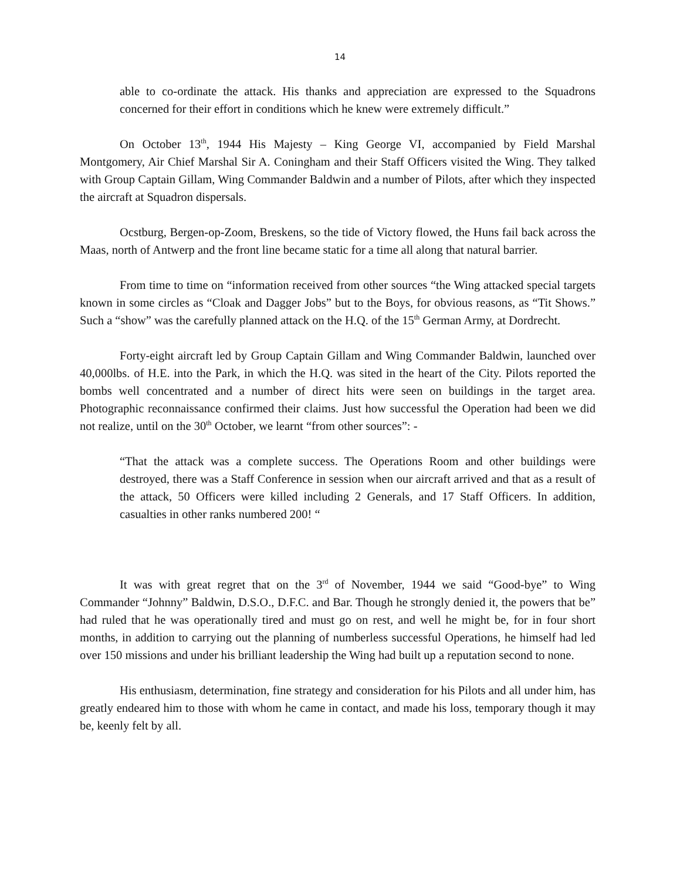14
able to co-ordinate the attack. His thanks and appreciation are expressed to the Squadrons concerned for their effort in conditions which he knew were extremely difficult.”
On October 13<sup>th</sup>, 1944 His Majesty – King George VI, accompanied by Field Marshal Montgomery, Air Chief Marshal Sir A. Coningham and their Staff Officers visited the Wing. They talked with Group Captain Gillam, Wing Commander Baldwin and a number of Pilots, after which they inspected the aircraft at Squadron dispersals.
Ocstburg, Bergen-op-Zoom, Breskens, so the tide of Victory flowed, the Huns fail back across the Maas, north of Antwerp and the front line became static for a time all along that natural barrier.
From time to time on “information received from other sources “the Wing attacked special targets known in some circles as “Cloak and Dagger Jobs” but to the Boys, for obvious reasons, as “Tit Shows.” Such a “show” was the carefully planned attack on the H.Q. of the 15<sup>th</sup> German Army, at Dordrecht.
Forty-eight aircraft led by Group Captain Gillam and Wing Commander Baldwin, launched over 40,000lbs. of H.E. into the Park, in which the H.Q. was sited in the heart of the City. Pilots reported the bombs well concentrated and a number of direct hits were seen on buildings in the target area. Photographic reconnaissance confirmed their claims. Just how successful the Operation had been we did not realize, until on the 30<sup>th</sup> October, we learnt “from other sources”: -
“That the attack was a complete success. The Operations Room and other buildings were destroyed, there was a Staff Conference in session when our aircraft arrived and that as a result of the attack, 50 Officers were killed including 2 Generals, and 17 Staff Officers. In addition, casualties in other ranks numbered 200! “
It was with great regret that on the 3<sup>rd</sup> of November, 1944 we said “Good-bye” to Wing Commander “Johnny” Baldwin, D.S.O., D.F.C. and Bar. Though he strongly denied it, the powers that be” had ruled that he was operationally tired and must go on rest, and well he might be, for in four short months, in addition to carrying out the planning of numberless successful Operations, he himself had led over 150 missions and under his brilliant leadership the Wing had built up a reputation second to none.
His enthusiasm, determination, fine strategy and consideration for his Pilots and all under him, has greatly endeared him to those with whom he came in contact, and made his loss, temporary though it may be, keenly felt by all.